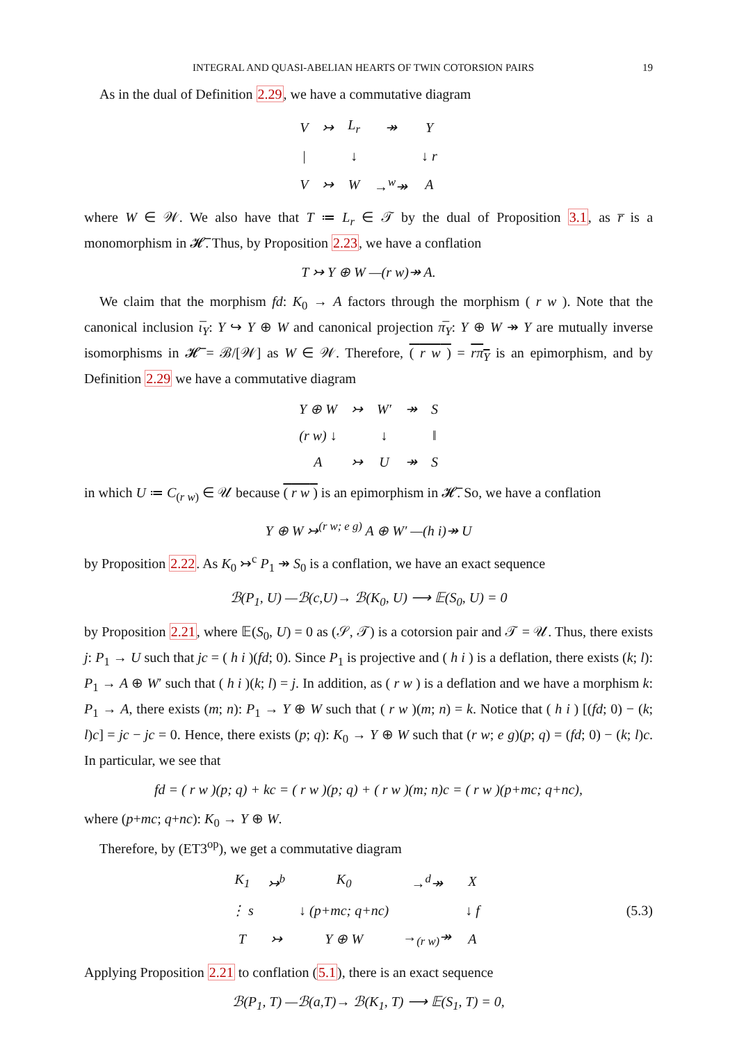INTEGRAL AND QUASI-ABELIAN HEARTS OF TWIN COTORSION PAIRS 19
As in the dual of Definition 2.29, we have a commutative diagram
| V | ↣ | L<sub>r</sub> | ↠ | Y |
| / | | ↓ | | ↓ r |
| V | ↣ | W | →<sup>w</sup>↠ | A |
where W ∈ 𝒲. We also have that T ≔ L<sub>r</sub> ∈ 𝒯 by the dual of Proposition 3.1, as r̅ is a monomorphism in 𝓗̅. Thus, by Proposition 2.23, we have a conflation
T ↣ Y ⊕ W —(r w)↠ A.
We claim that the morphism fd: K<sub>0</sub> → A factors through the morphism ( r w ). Note that the canonical inclusion ι̅<sub>Y</sub>: Y ↪ Y ⊕ W and canonical projection π̅<sub>Y</sub>: Y ⊕ W ↠ Y are mutually inverse isomorphisms in 𝓗̅ = ℬ/[𝒲] as W ∈ 𝒲. Therefore, ( r w ) = rπ<sub>Y</sub> is an epimorphism, and by Definition 2.29 we have a commutative diagram
| Y ⊕ W | ↣ | W′ | ↠ | S |
| (r w) ↓ | | ↓ | | ‖ |
| A | ↣ | U | ↠ | S |
in which U ≔ C<sub>(r w)</sub> ∈ 𝒰 because ( r w ) is an epimorphism in 𝓗̅. So, we have a conflation
Y ⊕ W ↣<sup>(r w; e g)</sup> A ⊕ W′ —(h i)↠ U
by Proposition 2.22. As K<sub>0</sub> ↣<sup>c</sup> P<sub>1</sub> ↠ S<sub>0</sub> is a conflation, we have an exact sequence
ℬ(P<sub>1</sub>, U) —ℬ(c,U)→ ℬ(K<sub>0</sub>, U) ⟶ 𝔼(S<sub>0</sub>, U) = 0
by Proposition 2.21, where 𝔼(S<sub>0</sub>, U) = 0 as (𝒮, 𝒯) is a cotorsion pair and 𝒯 = 𝒰. Thus, there exists j: P<sub>1</sub> → U such that jc = ( h i )(fd; 0). Since P<sub>1</sub> is projective and ( h i ) is a deflation, there exists (k; l): P<sub>1</sub> → A ⊕ W′ such that ( h i )(k; l) = j. In addition, as ( r w ) is a deflation and we have a morphism k: P<sub>1</sub> → A, there exists (m; n): P<sub>1</sub> → Y ⊕ W such that ( r w )(m; n) = k. Notice that ( h i ) [(fd; 0) − (k; l)c] = jc − jc = 0. Hence, there exists (p; q): K<sub>0</sub> → Y ⊕ W such that (r w; e g)(p; q) = (fd; 0) − (k; l)c. In particular, we see that
fd = ( r w )(p; q) + kc = ( r w )(p; q) + ( r w )(m; n)c = ( r w )(p+mc; q+nc),
where (p+mc; q+nc): K<sub>0</sub> → Y ⊕ W.
Therefore, by (ET3<sup>op</sup>), we get a commutative diagram
| K<sub>1</sub> | ↣<sup>b</sup> | K<sub>0</sub> | →<sup>d</sup>↠ | X |
| ⋮ s | | ↓ (p+mc; q+nc) | | ↓ f |
| T | ↣ | Y ⊕ W | →<sub>(r w)</sub>↠ | A |
(5.3)
Applying Proposition 2.21 to conflation (5.1), there is an exact sequence
ℬ(P<sub>1</sub>, T) —ℬ(a,T)→ ℬ(K<sub>1</sub>, T) ⟶ 𝔼(S<sub>1</sub>, T) = 0,